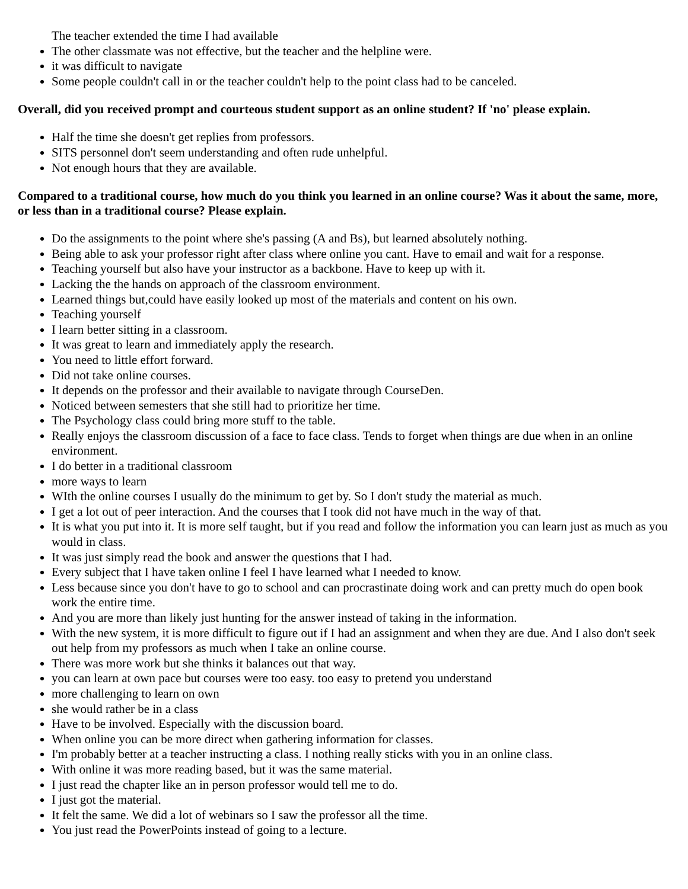The teacher extended the time I had available
The other classmate was not effective, but the teacher and the helpline were.
it was difficult to navigate
Some people couldn't call in or the teacher couldn't help to the point class had to be canceled.
Overall, did you received prompt and courteous student support as an online student? If 'no' please explain.
Half the time she doesn't get replies from professors.
SITS personnel don't seem understanding and often rude unhelpful.
Not enough hours that they are available.
Compared to a traditional course, how much do you think you learned in an online course? Was it about the same, more, or less than in a traditional course? Please explain.
Do the assignments to the point where she's passing (A and Bs), but learned absolutely nothing.
Being able to ask your professor right after class where online you cant. Have to email and wait for a response.
Teaching yourself but also have your instructor as a backbone. Have to keep up with it.
Lacking the the hands on approach of the classroom environment.
Learned things but,could have easily looked up most of the materials and content on his own.
Teaching yourself
I learn better sitting in a classroom.
It was great to learn and immediately apply the research.
You need to little effort forward.
Did not take online courses.
It depends on the professor and their available to navigate through CourseDen.
Noticed between semesters that she still had to prioritize her time.
The Psychology class could bring more stuff to the table.
Really enjoys the classroom discussion of a face to face class. Tends to forget when things are due when in an online environment.
I do better in a traditional classroom
more ways to learn
WIth the online courses I usually do the minimum to get by. So I don't study the material as much.
I get a lot out of peer interaction. And the courses that I took did not have much in the way of that.
It is what you put into it. It is more self taught, but if you read and follow the information you can learn just as much as you would in class.
It was just simply read the book and answer the questions that I had.
Every subject that I have taken online I feel I have learned what I needed to know.
Less because since you don't have to go to school and can procrastinate doing work and can pretty much do open book work the entire time.
And you are more than likely just hunting for the answer instead of taking in the information.
With the new system, it is more difficult to figure out if I had an assignment and when they are due. And I also don't seek out help from my professors as much when I take an online course.
There was more work but she thinks it balances out that way.
you can learn at own pace but courses were too easy. too easy to pretend you understand
more challenging to learn on own
she would rather be in a class
Have to be involved. Especially with the discussion board.
When online you can be more direct when gathering information for classes.
I'm probably better at a teacher instructing a class. I nothing really sticks with you in an online class.
With online it was more reading based, but it was the same material.
I just read the chapter like an in person professor would tell me to do.
I just got the material.
It felt the same. We did a lot of webinars so I saw the professor all the time.
You just read the PowerPoints instead of going to a lecture.